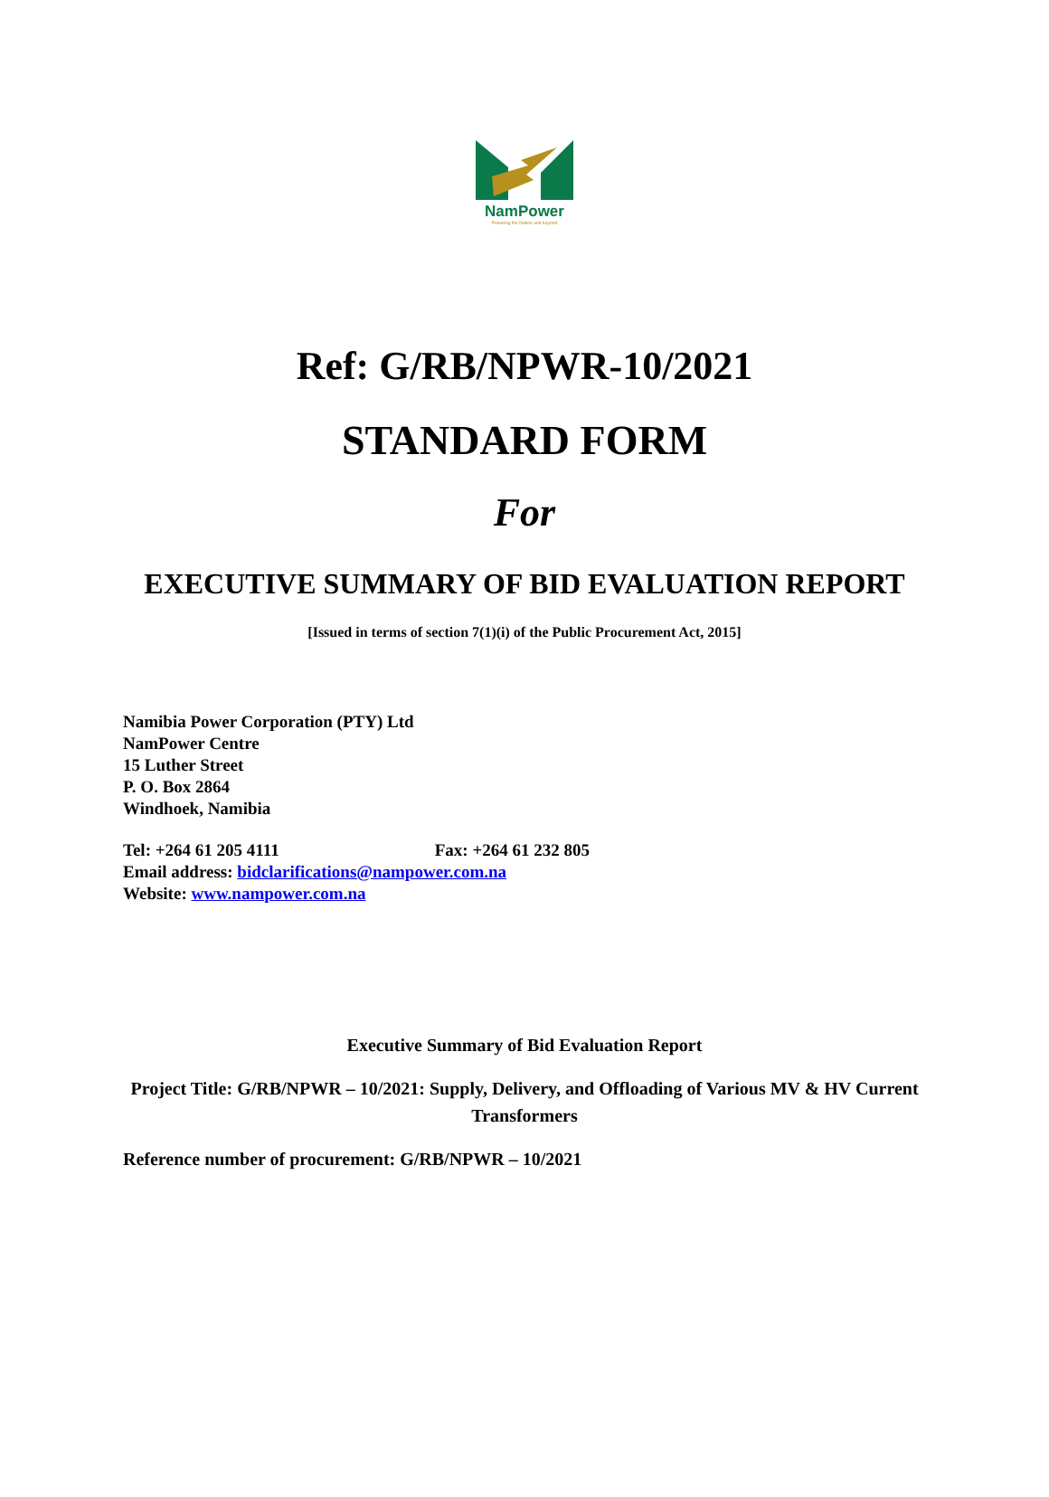NamPower
Powering the Nation and beyond
Ref: G/RB/NPWR-10/2021
STANDARD FORM
For
EXECUTIVE SUMMARY OF BID EVALUATION REPORT
[Issued in terms of section 7(1)(i) of the Public Procurement Act, 2015]
Namibia Power Corporation (PTY) Ltd
NamPower Centre
15 Luther Street
P. O. Box 2864
Windhoek, Namibia
Tel: +264 61 205 4111 Fax: +264 61 232 805
Email address: bidclarifications@nampower.com.na
Website: www.nampower.com.na
Executive Summary of Bid Evaluation Report
Project Title: G/RB/NPWR – 10/2021: Supply, Delivery, and Offloading of Various MV & HV Current Transformers
Reference number of procurement: G/RB/NPWR – 10/2021